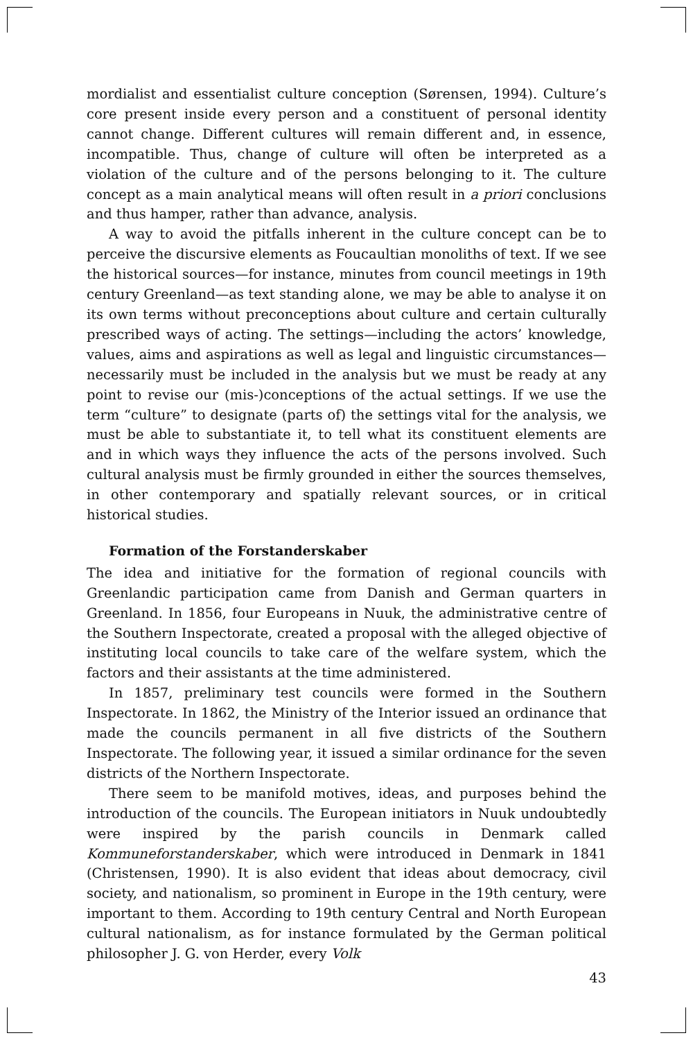mordialist and essentialist culture conception (Sørensen, 1994). Culture’s core present inside every person and a constituent of personal identity cannot change. Different cultures will remain different and, in essence, incompatible. Thus, change of culture will often be interpreted as a violation of the culture and of the persons belonging to it. The culture concept as a main analytical means will often result in a priori conclusions and thus hamper, rather than advance, analysis.
A way to avoid the pitfalls inherent in the culture concept can be to perceive the discursive elements as Foucaultian monoliths of text. If we see the historical sources—for instance, minutes from council meetings in 19th century Greenland—as text standing alone, we may be able to analyse it on its own terms without preconceptions about culture and certain culturally prescribed ways of acting. The settings—including the actors’ knowledge, values, aims and aspirations as well as legal and linguistic circumstances—necessarily must be included in the analysis but we must be ready at any point to revise our (mis-)conceptions of the actual settings. If we use the term “culture” to designate (parts of) the settings vital for the analysis, we must be able to substantiate it, to tell what its constituent elements are and in which ways they influence the acts of the persons involved. Such cultural analysis must be firmly grounded in either the sources themselves, in other contemporary and spatially relevant sources, or in critical historical studies.
Formation of the Forstanderskaber
The idea and initiative for the formation of regional councils with Greenlandic participation came from Danish and German quarters in Greenland. In 1856, four Europeans in Nuuk, the administrative centre of the Southern Inspectorate, created a proposal with the alleged objective of instituting local councils to take care of the welfare system, which the factors and their assistants at the time administered.
In 1857, preliminary test councils were formed in the Southern Inspectorate. In 1862, the Ministry of the Interior issued an ordinance that made the councils permanent in all five districts of the Southern Inspectorate. The following year, it issued a similar ordinance for the seven districts of the Northern Inspectorate.
There seem to be manifold motives, ideas, and purposes behind the introduction of the councils. The European initiators in Nuuk undoubtedly were inspired by the parish councils in Denmark called Kommuneforstanderskaber, which were introduced in Denmark in 1841 (Christensen, 1990). It is also evident that ideas about democracy, civil society, and nationalism, so prominent in Europe in the 19th century, were important to them. According to 19th century Central and North European cultural nationalism, as for instance formulated by the German political philosopher J. G. von Herder, every Volk
43